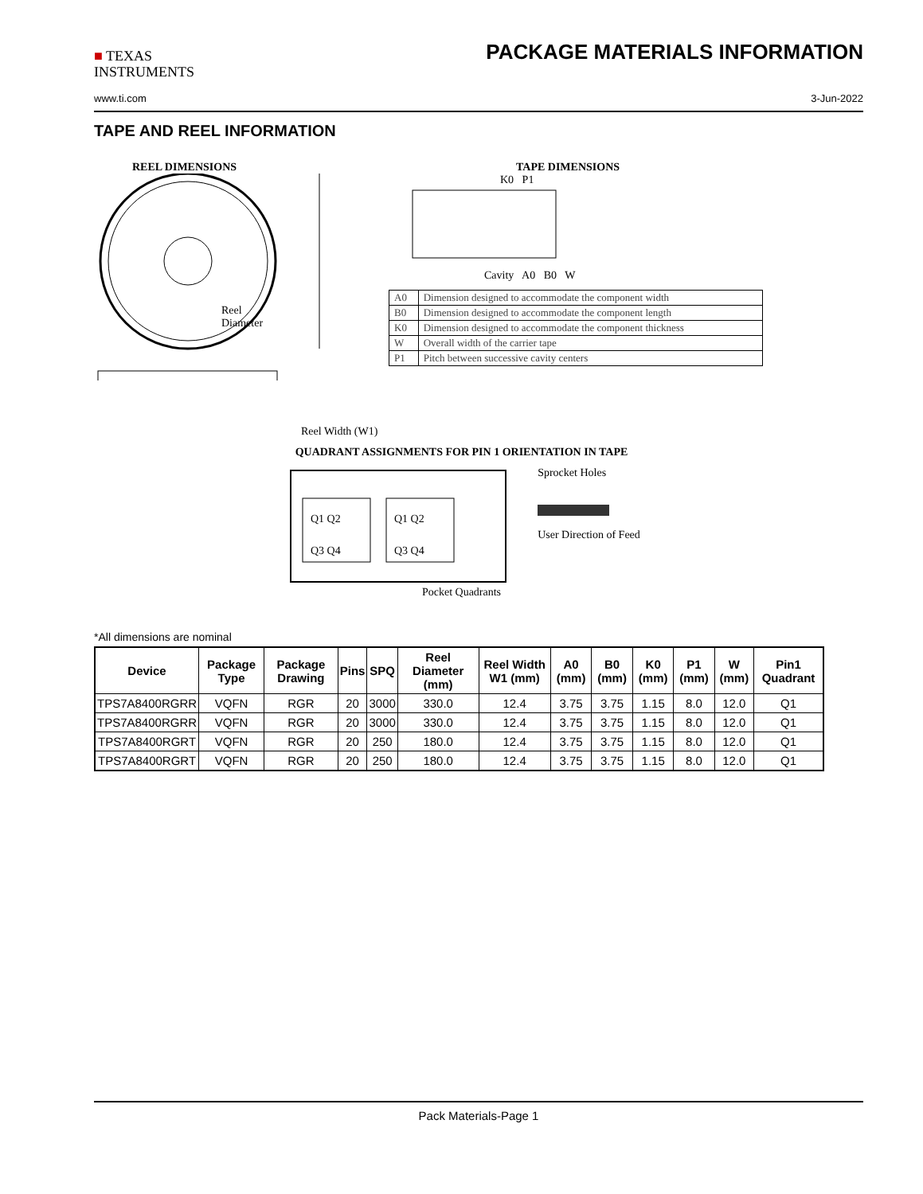■ TEXAS
INSTRUMENTS
PACKAGE MATERIALS INFORMATION
www.ti.com 3-Jun-2022
TAPE AND REEL INFORMATION
REEL DIMENSIONS
Reel
Diameter
Reel Width (W1)
TAPE DIMENSIONS
K0 P1
Cavity A0 B0 W
| A0 | Dimension designed to accommodate the component width |
| B0 | Dimension designed to accommodate the component length |
| K0 | Dimension designed to accommodate the component thickness |
| W | Overall width of the carrier tape |
| P1 | Pitch between successive cavity centers |
QUADRANT ASSIGNMENTS FOR PIN 1 ORIENTATION IN TAPE
Q1 Q2
Q3 Q4
Q1 Q2
Q3 Q4
Sprocket Holes
User Direction of Feed
Pocket Quadrants
*All dimensions are nominal
| Device | Package Type | Package Drawing | Pins | SPQ | Reel Diameter (mm) | Reel Width W1 (mm) | A0 (mm) | B0 (mm) | K0 (mm) | P1 (mm) | W (mm) | Pin1 Quadrant |
| --- | --- | --- | --- | --- | --- | --- | --- | --- | --- | --- | --- | --- |
| TPS7A8400RGRR | VQFN | RGR | 20 | 3000 | 330.0 | 12.4 | 3.75 | 3.75 | 1.15 | 8.0 | 12.0 | Q1 |
| TPS7A8400RGRR | VQFN | RGR | 20 | 3000 | 330.0 | 12.4 | 3.75 | 3.75 | 1.15 | 8.0 | 12.0 | Q1 |
| TPS7A8400RGRT | VQFN | RGR | 20 | 250 | 180.0 | 12.4 | 3.75 | 3.75 | 1.15 | 8.0 | 12.0 | Q1 |
| TPS7A8400RGRT | VQFN | RGR | 20 | 250 | 180.0 | 12.4 | 3.75 | 3.75 | 1.15 | 8.0 | 12.0 | Q1 |
Pack Materials-Page 1